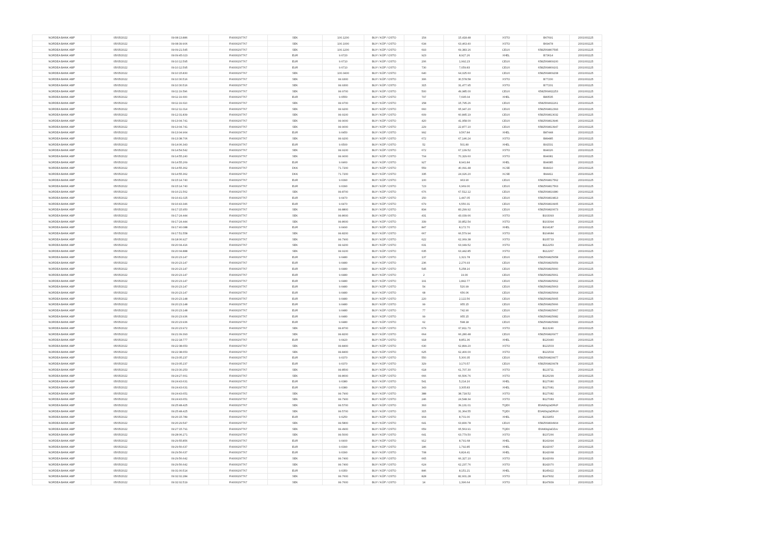| NORDEA BANK ABP | 05/05/2022 | 09:08:13.886 | FI4000297767 | SEK | 100.1200 | BUY / KÖP / OSTO | 154 | 15,418.48 | XSTO | B67691 | 20010011​25 |
| NORDEA BANK ABP | 05/05/2022 | 09:08:39.906 | FI4000297767 | SEK | 100.1000 | BUY / KÖP / OSTO | 634 | 63,463.40 | XSTO | B69478 | 2001001125 |
| NORDEA BANK ABP | 05/05/2022 | 09:09:21.545 | FI4000297767 | SEK | 100.1200 | BUY / KÖP / OSTO | 693 | 69,383.16 | CEUX | 6582569807595 | 2001001125 |
| NORDEA BANK ABP | 05/05/2022 | 09:09:45.023 | FI4000297767 | EUR | 9.6720 | BUY / KÖP / OSTO | 923 | 8,927.26 | XHEL | B73614 | 2001001125 |
| NORDEA BANK ABP | 05/05/2022 | 09:10:12.595 | FI4000297767 | EUR | 9.6710 | BUY / KÖP / OSTO | 206 | 1,992.23 | CEUX | 6582569809100 | 2001001125 |
| NORDEA BANK ABP | 05/05/2022 | 09:10:12.595 | FI4000297767 | EUR | 9.6710 | BUY / KÖP / OSTO | 730 | 7,059.83 | CEUX | 6582569809101 | 2001001125 |
| NORDEA BANK ABP | 05/05/2022 | 09:10:15.830 | FI4000297767 | SEK | 100.0400 | BUY / KÖP / OSTO | 640 | 64,025.60 | CEUX | 6582569809208 | 2001001125 |
| NORDEA BANK ABP | 05/05/2022 | 09:10:30.516 | FI4000297767 | SEK | 99.9300 | BUY / KÖP / OSTO | 306 | 30,578.58 | XSTO | B77200 | 2001001125 |
| NORDEA BANK ABP | 05/05/2022 | 09:10:30.516 | FI4000297767 | SEK | 99.9300 | BUY / KÖP / OSTO | 315 | 31,477.95 | XSTO | B77201 | 2001001125 |
| NORDEA BANK ABP | 05/05/2022 | 09:11:19.596 | FI4000297767 | SEK | 99.9700 | BUY / KÖP / OSTO | 500 | 49,985.00 | CEUX | 6582569811153 | 2001001125 |
| NORDEA BANK ABP | 05/05/2022 | 09:11:19.600 | FI4000297767 | EUR | 9.6550 | BUY / KÖP / OSTO | 797 | 7,695.04 | XHEL | B80535 | 2001001125 |
| NORDEA BANK ABP | 05/05/2022 | 09:11:19.610 | FI4000297767 | SEK | 99.9700 | BUY / KÖP / OSTO | 158 | 15,795.26 | CEUX | 6582569811161 | 2001001125 |
| NORDEA BANK ABP | 05/05/2022 | 09:12:11.014 | FI4000297767 | SEK | 99.9200 | BUY / KÖP / OSTO | 660 | 65,947.20 | CEUX | 6582569812393 | 2001001125 |
| NORDEA BANK ABP | 05/05/2022 | 09:12:31.839 | FI4000297767 | SEK | 99.9100 | BUY / KÖP / OSTO | 609 | 60,845.19 | CEUX | 6582569813032 | 2001001125 |
| NORDEA BANK ABP | 05/05/2022 | 09:13:04.741 | FI4000297767 | SEK | 99.9000 | BUY / KÖP / OSTO | 420 | 41,958.00 | CEUX | 6582569813946 | 2001001125 |
| NORDEA BANK ABP | 05/05/2022 | 09:13:04.741 | FI4000297767 | SEK | 99.9000 | BUY / KÖP / OSTO | 229 | 22,877.10 | CEUX | 6582569813947 | 2001001125 |
| NORDEA BANK ABP | 05/05/2022 | 09:13:04.964 | FI4000297767 | EUR | 9.6450 | BUY / KÖP / OSTO | 992 | 9,567.84 | XHEL | B87448 | 2001001125 |
| NORDEA BANK ABP | 05/05/2022 | 09:13:38.706 | FI4000297767 | SEK | 99.9200 | BUY / KÖP / OSTO | 672 | 67,146.24 | XSTO | B89485 | 2001001125 |
| NORDEA BANK ABP | 05/05/2022 | 09:14:06.343 | FI4000297767 | EUR | 9.6500 | BUY / KÖP / OSTO | 52 | 501.80 | XHEL | B91531 | 2001001125 |
| NORDEA BANK ABP | 05/05/2022 | 09:14:54.542 | FI4000297767 | SEK | 99.9100 | BUY / KÖP / OSTO | 672 | 67,139.52 | XSTO | B94026 | 2001001125 |
| NORDEA BANK ABP | 05/05/2022 | 09:14:55.240 | FI4000297767 | SEK | 99.9000 | BUY / KÖP / OSTO | 704 | 70,329.60 | XSTO | B94081 | 2001001125 |
| NORDEA BANK ABP | 05/05/2022 | 09:14:55.269 | FI4000297767 | EUR | 9.6460 | BUY / KÖP / OSTO | 927 | 8,941.84 | XHEL | B94085 | 2001001125 |
| NORDEA BANK ABP | 05/05/2022 | 09:14:55.362 | FI4000297767 | DKK | 71.7200 | BUY / KÖP / OSTO | 559 | 40,091.48 | XCSE | B94410 | 2001001125 |
| NORDEA BANK ABP | 05/05/2022 | 09:14:55.362 | FI4000297767 | DKK | 71.7200 | BUY / KÖP / OSTO | 335 | 24,026.20 | XCSE | B94411 | 2001001125 |
| NORDEA BANK ABP | 05/05/2022 | 09:15:14.740 | FI4000297767 | EUR | 9.6390 | BUY / KÖP / OSTO | 100 | 963.90 | CEUX | 6582569817562 | 2001001125 |
| NORDEA BANK ABP | 05/05/2022 | 09:15:14.740 | FI4000297767 | EUR | 9.6390 | BUY / KÖP / OSTO | 723 | 6,969.00 | CEUX | 6582569817563 | 2001001125 |
| NORDEA BANK ABP | 05/05/2022 | 09:16:21.562 | FI4000297767 | SEK | 99.8700 | BUY / KÖP / OSTO | 676 | 67,512.12 | CEUX | 6582569819380 | 2001001125 |
| NORDEA BANK ABP | 05/05/2022 | 09:16:41.025 | FI4000297767 | EUR | 9.6470 | BUY / KÖP / OSTO | 150 | 1,447.05 | CEUX | 6582569819813 | 2001001125 |
| NORDEA BANK ABP | 05/05/2022 | 09:16:43.346 | FI4000297767 | EUR | 9.6470 | BUY / KÖP / OSTO | 679 | 6,550.31 | CEUX | 6582569819905 | 2001001125 |
| NORDEA BANK ABP | 05/05/2022 | 09:17:15.950 | FI4000297767 | SEK | 99.8800 | BUY / KÖP / OSTO | 834 | 83,299.92 | CEUX | 6582569820673 | 2001001125 |
| NORDEA BANK ABP | 05/05/2022 | 09:17:24.444 | FI4000297767 | SEK | 99.8600 | BUY / KÖP / OSTO | 431 | 43,039.66 | XSTO | B103393 | 2001001125 |
| NORDEA BANK ABP | 05/05/2022 | 09:17:24.444 | FI4000297767 | SEK | 99.8600 | BUY / KÖP / OSTO | 339 | 33,852.54 | XSTO | B103394 | 2001001125 |
| NORDEA BANK ABP | 05/05/2022 | 09:17:40.088 | FI4000297767 | EUR | 9.6490 | BUY / KÖP / OSTO | 847 | 8,172.70 | XHEL | B104187 | 2001001125 |
| NORDEA BANK ABP | 05/05/2022 | 09:17:51.558 | FI4000297767 | SEK | 99.8200 | BUY / KÖP / OSTO | 667 | 66,579.94 | XSTO | B104684 | 2001001125 |
| NORDEA BANK ABP | 05/05/2022 | 09:18:06.927 | FI4000297767 | SEK | 99.7900 | BUY / KÖP / OSTO | 622 | 62,069.38 | XSTO | B105733 | 2001001125 |
| NORDEA BANK ABP | 05/05/2022 | 09:20:04.416 | FI4000297767 | SEK | 99.9200 | BUY / KÖP / OSTO | 631 | 63,049.52 | XSTO | B112253 | 2001001125 |
| NORDEA BANK ABP | 05/05/2022 | 09:20:04.888 | FI4000297767 | SEK | 99.9100 | BUY / KÖP / OSTO | 635 | 63,442.85 | XSTO | B112267 | 2001001125 |
| NORDEA BANK ABP | 05/05/2022 | 09:20:23.147 | FI4000297767 | EUR | 9.6480 | BUY / KÖP / OSTO | 137 | 1,321.78 | CEUX | 6582569825658 | 2001001125 |
| NORDEA BANK ABP | 05/05/2022 | 09:20:23.147 | FI4000297767 | EUR | 9.6480 | BUY / KÖP / OSTO | 236 | 2,276.93 | CEUX | 6582569825659 | 2001001125 |
| NORDEA BANK ABP | 05/05/2022 | 09:20:23.147 | FI4000297767 | EUR | 9.6480 | BUY / KÖP / OSTO | 545 | 5,258.16 | CEUX | 6582569825660 | 2001001125 |
| NORDEA BANK ABP | 05/05/2022 | 09:20:23.147 | FI4000297767 | EUR | 9.6480 | BUY / KÖP / OSTO | 2 | 19.30 | CEUX | 6582569825661 | 2001001125 |
| NORDEA BANK ABP | 05/05/2022 | 09:20:23.147 | FI4000297767 | EUR | 9.6480 | BUY / KÖP / OSTO | 191 | 1,842.77 | CEUX | 6582569825662 | 2001001125 |
| NORDEA BANK ABP | 05/05/2022 | 09:20:23.147 | FI4000297767 | EUR | 9.6480 | BUY / KÖP / OSTO | 54 | 520.99 | CEUX | 6582569825663 | 2001001125 |
| NORDEA BANK ABP | 05/05/2022 | 09:20:23.147 | FI4000297767 | EUR | 9.6480 | BUY / KÖP / OSTO | 68 | 656.06 | CEUX | 6582569825664 | 2001001125 |
| NORDEA BANK ABP | 05/05/2022 | 09:20:23.148 | FI4000297767 | EUR | 9.6480 | BUY / KÖP / OSTO | 220 | 2,122.56 | CEUX | 6582569825665 | 2001001125 |
| NORDEA BANK ABP | 05/05/2022 | 09:20:23.148 | FI4000297767 | EUR | 9.6480 | BUY / KÖP / OSTO | 99 | 955.15 | CEUX | 6582569825666 | 2001001125 |
| NORDEA BANK ABP | 05/05/2022 | 09:20:23.148 | FI4000297767 | EUR | 9.6480 | BUY / KÖP / OSTO | 77 | 742.90 | CEUX | 6582569825667 | 2001001125 |
| NORDEA BANK ABP | 05/05/2022 | 09:20:23.936 | FI4000297767 | EUR | 9.6480 | BUY / KÖP / OSTO | 99 | 955.15 | CEUX | 6582569825682 | 2001001125 |
| NORDEA BANK ABP | 05/05/2022 | 09:20:23.936 | FI4000297767 | EUR | 9.6480 | BUY / KÖP / OSTO | 62 | 598.18 | CEUX | 6582569825683 | 2001001125 |
| NORDEA BANK ABP | 05/05/2022 | 09:20:23.972 | FI4000297767 | SEK | 99.8700 | BUY / KÖP / OSTO | 679 | 67,811.73 | XSTO | B113240 | 2001001125 |
| NORDEA BANK ABP | 05/05/2022 | 09:21:09.393 | FI4000297767 | SEK | 99.8200 | BUY / KÖP / OSTO | 664 | 66,280.48 | CEUX | 6582569826977 | 2001001125 |
| NORDEA BANK ABP | 05/05/2022 | 09:22:18.777 | FI4000297767 | EUR | 9.6420 | BUY / KÖP / OSTO | 918 | 8,851.36 | XHEL | B120440 | 2001001125 |
| NORDEA BANK ABP | 05/05/2022 | 09:22:38.653 | FI4000297767 | SEK | 99.8400 | BUY / KÖP / OSTO | 630 | 62,899.20 | XSTO | B121503 | 2001001125 |
| NORDEA BANK ABP | 05/05/2022 | 09:22:38.653 | FI4000297767 | SEK | 99.8400 | BUY / KÖP / OSTO | 625 | 62,400.00 | XSTO | B121504 | 2001001125 |
| NORDEA BANK ABP | 05/05/2022 | 09:23:05.237 | FI4000297767 | EUR | 9.6370 | BUY / KÖP / OSTO | 550 | 5,300.35 | CEUX | 6582569829977 | 2001001125 |
| NORDEA BANK ABP | 05/05/2022 | 09:23:05.237 | FI4000297767 | EUR | 9.6370 | BUY / KÖP / OSTO | 329 | 3,170.57 | CEUX | 6582569829978 | 2001001125 |
| NORDEA BANK ABP | 05/05/2022 | 09:23:30.253 | FI4000297767 | SEK | 99.8500 | BUY / KÖP / OSTO | 618 | 61,707.30 | XSTO | B123711 | 2001001125 |
| NORDEA BANK ABP | 05/05/2022 | 09:24:27.661 | FI4000297767 | SEK | 99.8600 | BUY / KÖP / OSTO | 666 | 66,506.76 | XSTO | B126299 | 2001001125 |
| NORDEA BANK ABP | 05/05/2022 | 09:24:43.631 | FI4000297767 | EUR | 9.6380 | BUY / KÖP / OSTO | 541 | 5,214.16 | XHEL | B127080 | 2001001125 |
| NORDEA BANK ABP | 05/05/2022 | 09:24:43.631 | FI4000297767 | EUR | 9.6380 | BUY / KÖP / OSTO | 343 | 3,305.83 | XHEL | B127081 | 2001001125 |
| NORDEA BANK ABP | 05/05/2022 | 09:24:43.651 | FI4000297767 | SEK | 99.7900 | BUY / KÖP / OSTO | 388 | 38,718.52 | XSTO | B127082 | 2001001125 |
| NORDEA BANK ABP | 05/05/2022 | 09:24:43.651 | FI4000297767 | SEK | 99.7900 | BUY / KÖP / OSTO | 246 | 24,548.34 | XSTO | B127083 | 2001001125 |
| NORDEA BANK ABP | 05/05/2022 | 09:25:48.425 | FI4000297767 | SEK | 99.5700 | BUY / KÖP / OSTO | 393 | 39,131.01 | TQEX | E0A83q2aDRcF | 2001001125 |
| NORDEA BANK ABP | 05/05/2022 | 09:25:48.425 | FI4000297767 | SEK | 99.5700 | BUY / KÖP / OSTO | 315 | 31,364.55 | TQEX | E0A83q2aDRcH | 2001001125 |
| NORDEA BANK ABP | 05/05/2022 | 09:26:15.789 | FI4000297767 | EUR | 9.6250 | BUY / KÖP / OSTO | 904 | 8,701.00 | XHEL | B131853 | 2001001125 |
| NORDEA BANK ABP | 05/05/2022 | 09:26:29.547 | FI4000297767 | SEK | 99.5800 | BUY / KÖP / OSTO | 641 | 63,830.78 | CEUX | 6582569834904 | 2001001125 |
| NORDEA BANK ABP | 05/05/2022 | 09:27:15.791 | FI4000297767 | SEK | 99.4900 | BUY / KÖP / OSTO | 659 | 65,563.91 | TQEX | E0A83q2aDZvv | 2001001125 |
| NORDEA BANK ABP | 05/05/2022 | 09:28:06.271 | FI4000297767 | SEK | 99.5000 | BUY / KÖP / OSTO | 641 | 63,779.50 | XSTO | B137266 | 2001001125 |
| NORDEA BANK ABP | 05/05/2022 | 09:29:55.856 | FI4000297767 | EUR | 9.6400 | BUY / KÖP / OSTO | 912 | 8,791.68 | XHEL | B141994 | 2001001125 |
| NORDEA BANK ABP | 05/05/2022 | 09:29:56.637 | FI4000297767 | EUR | 9.6390 | BUY / KÖP / OSTO | 186 | 1,792.85 | XHEL | B142067 | 2001001125 |
| NORDEA BANK ABP | 05/05/2022 | 09:29:56.637 | FI4000297767 | EUR | 9.6390 | BUY / KÖP / OSTO | 708 | 6,824.41 | XHEL | B142068 | 2001001125 |
| NORDEA BANK ABP | 05/05/2022 | 09:29:56.642 | FI4000297767 | SEK | 99.7400 | BUY / KÖP / OSTO | 665 | 66,327.10 | XSTO | B142069 | 2001001125 |
| NORDEA BANK ABP | 05/05/2022 | 09:29:56.642 | FI4000297767 | SEK | 99.7400 | BUY / KÖP / OSTO | 624 | 62,237.76 | XSTO | B142070 | 2001001125 |
| NORDEA BANK ABP | 05/05/2022 | 09:31:00.514 | FI4000297767 | EUR | 9.6350 | BUY / KÖP / OSTO | 846 | 8,151.21 | XHEL | B145422 | 2001001125 |
| NORDEA BANK ABP | 05/05/2022 | 09:32:02.284 | FI4000297767 | SEK | 99.7600 | BUY / KÖP / OSTO | 828 | 82,601.28 | XSTO | B147832 | 2001001125 |
| NORDEA BANK ABP | 05/05/2022 | 09:32:02.519 | FI4000297767 | SEK | 99.7600 | BUY / KÖP / OSTO | 14 | 1,396.64 | XSTO | B147839 | 2001001125 |